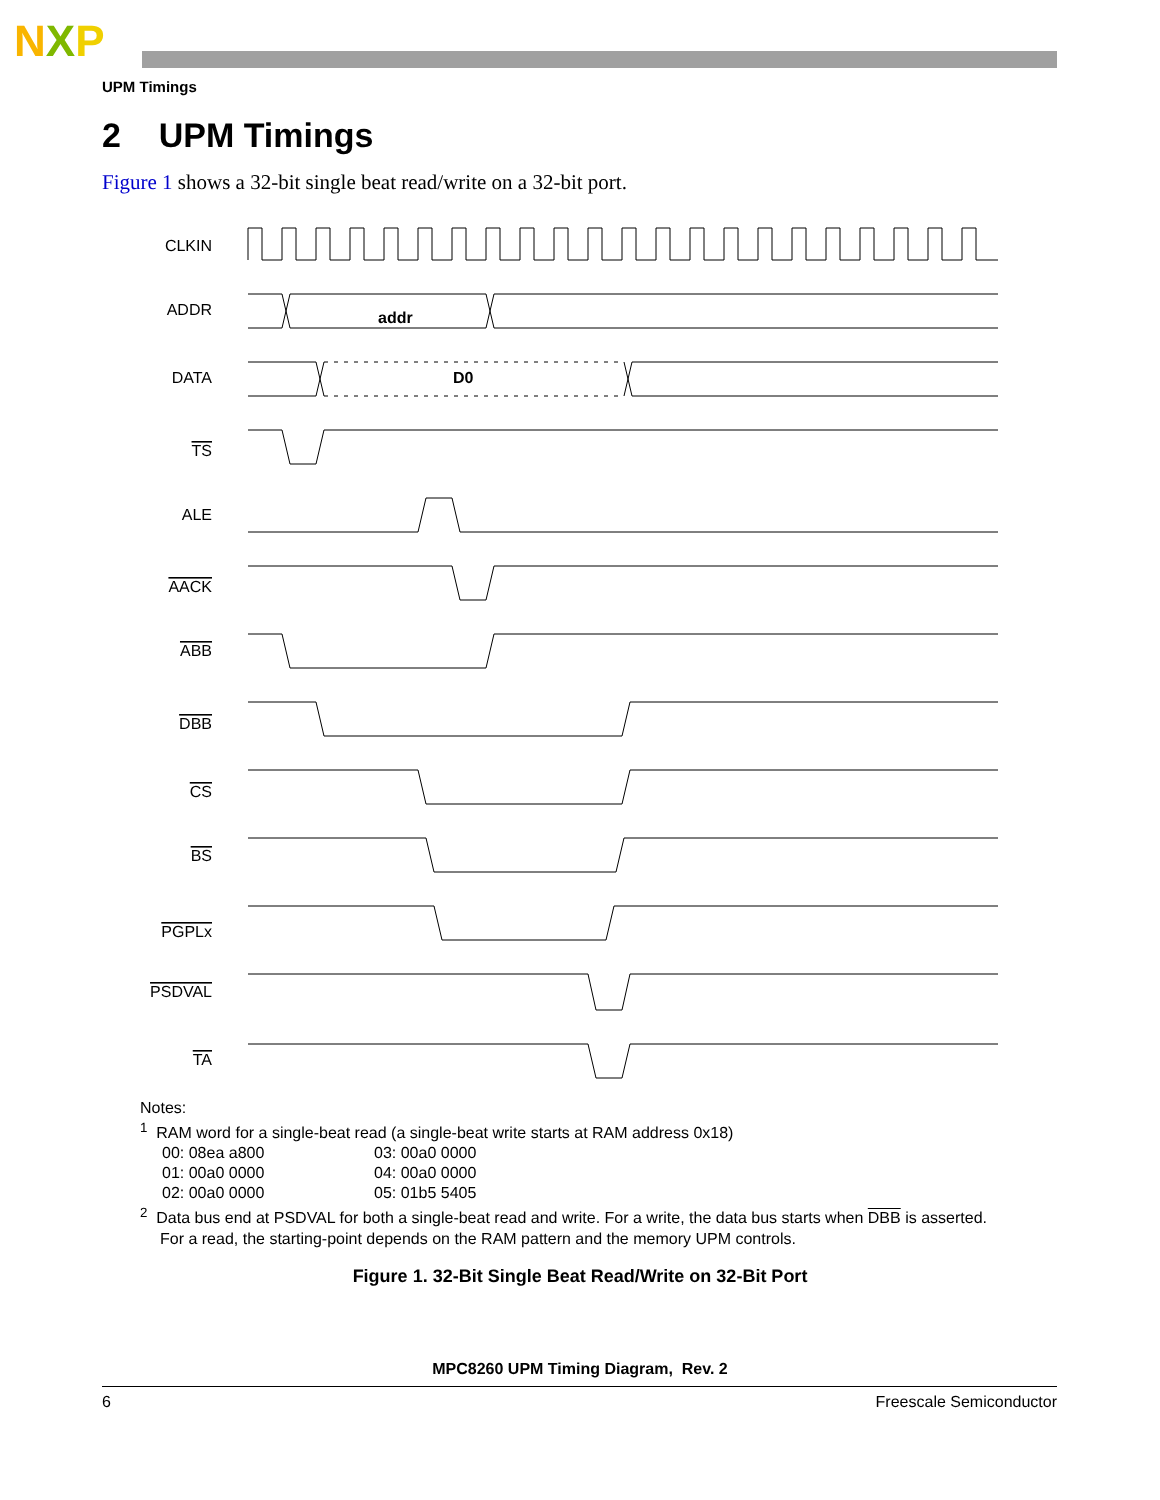NXP
UPM Timings
2 UPM Timings
Figure 1 shows a 32-bit single beat read/write on a 32-bit port.
CLKIN
ADDR
DATA
TS
ALE
AACK
ABB
DBB
CS
BS
PGPLx
PSDVAL
TA
addr
D0
Notes:
<sup>1</sup> RAM word for a single-beat read (a single-beat write starts at RAM address 0x18)
00: 08ea a800
01: 00a0 0000
02: 00a0 0000
03: 00a0 0000
04: 00a0 0000
05: 01b5 5405
<sup>2</sup> Data bus end at PSDVAL for both a single-beat read and write. For a write, the data bus starts when DBB is asserted.
For a read, the starting-point depends on the RAM pattern and the memory UPM controls.
Figure 1. 32-Bit Single Beat Read/Write on 32-Bit Port
MPC8260 UPM Timing Diagram, Rev. 2
6 Freescale Semiconductor